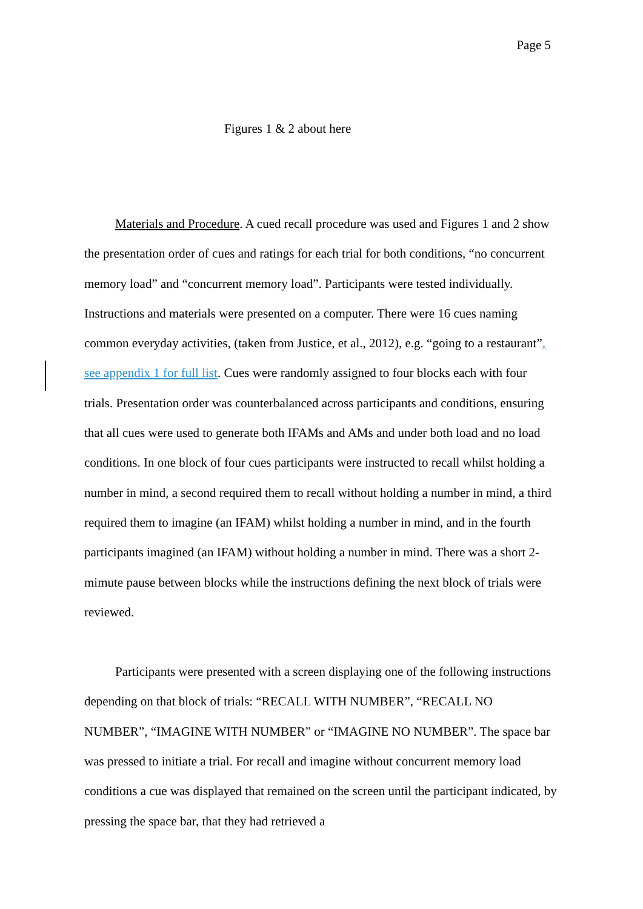Page 5
Figures 1 & 2 about here
Materials and Procedure. A cued recall procedure was used and Figures 1 and 2 show the presentation order of cues and ratings for each trial for both conditions, “no concurrent memory load” and “concurrent memory load”. Participants were tested individually. Instructions and materials were presented on a computer. There were 16 cues naming common everyday activities, (taken from Justice, et al., 2012), e.g. “going to a restaurant”, see appendix 1 for full list. Cues were randomly assigned to four blocks each with four trials. Presentation order was counterbalanced across participants and conditions, ensuring that all cues were used to generate both IFAMs and AMs and under both load and no load conditions. In one block of four cues participants were instructed to recall whilst holding a number in mind, a second required them to recall without holding a number in mind, a third required them to imagine (an IFAM) whilst holding a number in mind, and in the fourth participants imagined (an IFAM) without holding a number in mind. There was a short 2-mimute pause between blocks while the instructions defining the next block of trials were reviewed.
Participants were presented with a screen displaying one of the following instructions depending on that block of trials: “RECALL WITH NUMBER”, “RECALL NO NUMBER”, “IMAGINE WITH NUMBER” or “IMAGINE NO NUMBER”. The space bar was pressed to initiate a trial. For recall and imagine without concurrent memory load conditions a cue was displayed that remained on the screen until the participant indicated, by pressing the space bar, that they had retrieved a